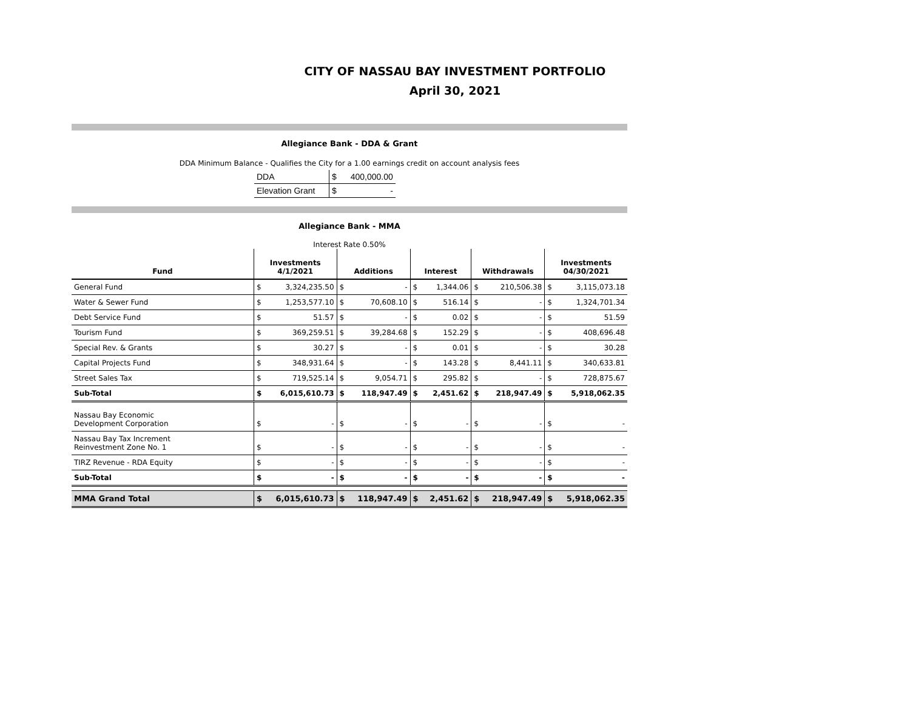CITY OF NASSAU BAY INVESTMENT PORTFOLIO
April 30, 2021
Allegiance Bank - DDA & Grant
DDA Minimum Balance - Qualifies the City for a 1.00 earnings credit on account analysis fees
| DDA | $ | 400,000.00 |
| Elevation Grant | $ | - |
Allegiance Bank - MMA
Interest Rate 0.50%
| Fund | Investments 4/1/2021 | | Additions | | Interest | | Withdrawals | | Investments 04/30/2021 | |
| --- | --- | --- | --- | --- | --- | --- | --- | --- | --- | --- |
| General Fund | $ | 3,324,235.50 | $ | - | $ | 1,344.06 | $ | 210,506.38 | $ | 3,115,073.18 |
| Water & Sewer Fund | $ | 1,253,577.10 | $ | 70,608.10 | $ | 516.14 | $ | - | $ | 1,324,701.34 |
| Debt Service Fund | $ | 51.57 | $ | - | $ | 0.02 | $ | - | $ | 51.59 |
| Tourism Fund | $ | 369,259.51 | $ | 39,284.68 | $ | 152.29 | $ | - | $ | 408,696.48 |
| Special Rev. & Grants | $ | 30.27 | $ | - | $ | 0.01 | $ | - | $ | 30.28 |
| Capital Projects Fund | $ | 348,931.64 | $ | - | $ | 143.28 | $ | 8,441.11 | $ | 340,633.81 |
| Street Sales Tax | $ | 719,525.14 | $ | 9,054.71 | $ | 295.82 | $ | - | $ | 728,875.67 |
| Sub-Total | $ | 6,015,610.73 | $ | 118,947.49 | $ | 2,451.62 | $ | 218,947.49 | $ | 5,918,062.35 |
| Nassau Bay Economic Development Corporation | $ | - | $ | - | $ | - | $ | - | $ | - |
| Nassau Bay Tax Increment Reinvestment Zone No. 1 | $ | - | $ | - | $ | - | $ | - | $ | - |
| TIRZ Revenue - RDA Equity | $ | - | $ | - | $ | - | $ | - | $ | - |
| Sub-Total | $ | - | $ | - | $ | - | $ | - | $ | - |
| MMA Grand Total | $ | 6,015,610.73 | $ | 118,947.49 | $ | 2,451.62 | $ | 218,947.49 | $ | 5,918,062.35 |